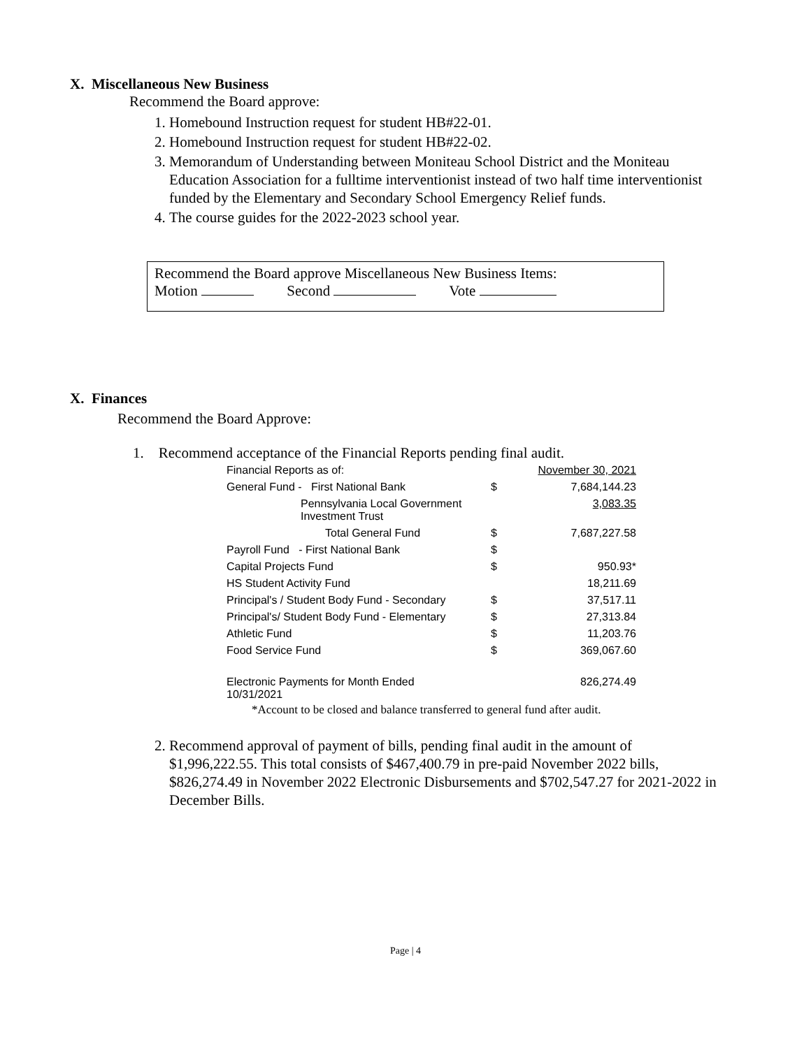X. Miscellaneous New Business
Recommend the Board approve:
1. Homebound Instruction request for student HB#22-01.
2. Homebound Instruction request for student HB#22-02.
3. Memorandum of Understanding between Moniteau School District and the Moniteau Education Association for a fulltime interventionist instead of two half time interventionist funded by the Elementary and Secondary School Emergency Relief funds.
4. The course guides for the 2022-2023 school year.
Recommend the Board approve Miscellaneous New Business Items:
Motion Second Vote
X. Finances
Recommend the Board Approve:
1. Recommend acceptance of the Financial Reports pending final audit.
| Financial Reports as of: | | November 30, 2021 |
| General Fund - First National Bank | $ | 7,684,144.23 |
| Pennsylvania Local Government Investment Trust | | 3,083.35 |
| Total General Fund | $ | 7,687,227.58 |
| Payroll Fund - First National Bank | $ | |
| Capital Projects Fund | $ | 950.93* |
| HS Student Activity Fund | | 18,211.69 |
| Principal's / Student Body Fund - Secondary | $ | 37,517.11 |
| Principal's/ Student Body Fund - Elementary | $ | 27,313.84 |
| Athletic Fund | $ | 11,203.76 |
| Food Service Fund | $ | 369,067.60 |
| Electronic Payments for Month Ended 10/31/2021 | | 826,274.49 |
*Account to be closed and balance transferred to general fund after audit.
2. Recommend approval of payment of bills, pending final audit in the amount of $1,996,222.55. This total consists of $467,400.79 in pre-paid November 2022 bills, $826,274.49 in November 2022 Electronic Disbursements and $702,547.27 for 2021-2022 in December Bills.
Page | 4